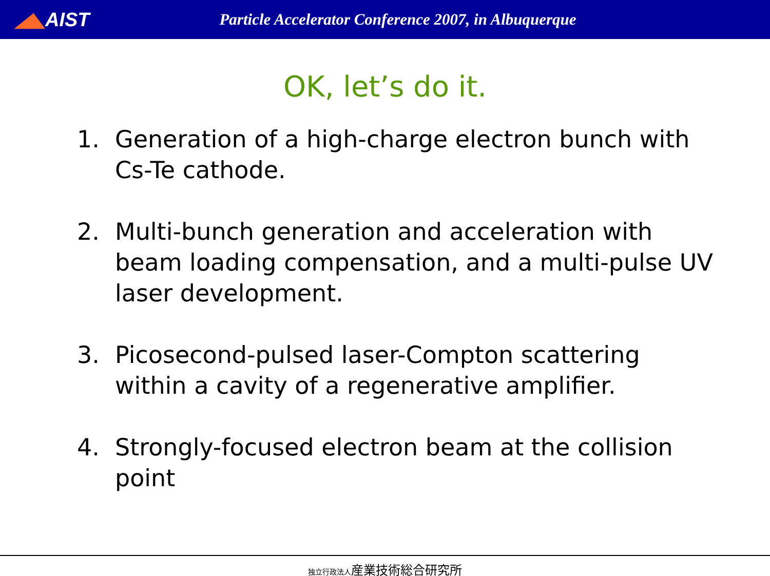◢◣AIST
Particle Accelerator Conference 2007, in Albuquerque
OK, let’s do it.
1. Generation of a high-charge electron bunch with Cs-Te cathode.
2. Multi-bunch generation and acceleration with beam loading compensation, and a multi-pulse UV laser development.
3. Picosecond-pulsed laser-Compton scattering within a cavity of a regenerative amplifier.
4. Strongly-focused electron beam at the collision point
独立行政法人産業技術総合研究所